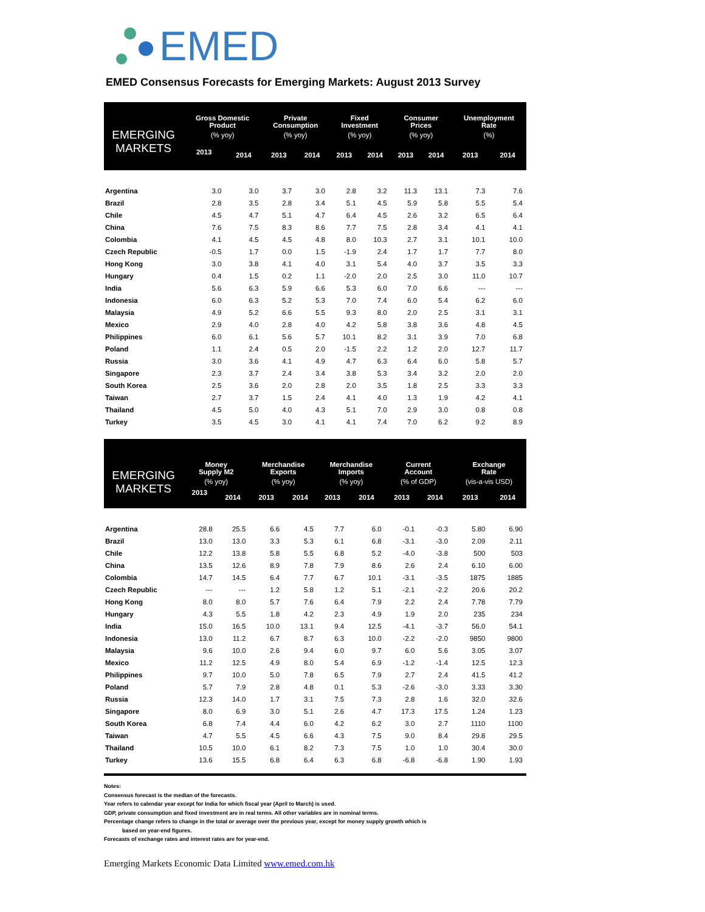EMED
EMED Consensus Forecasts for Emerging Markets: August 2013 Survey
| EMERGING MARKETS | Gross Domestic Product | | Private Consumption | | Fixed Investment | | Consumer Prices | | Unemployment Rate | |
| --- | --- | --- | --- | --- | --- | --- | --- | --- | --- | --- |
| | (% yoy) | | (% yoy) | | (% yoy) | | (% yoy) | | (%) | |
| | 2013 | 2014 | 2013 | 2014 | 2013 | 2014 | 2013 | 2014 | 2013 | 2014 |
| Argentina | 3.0 | 3.0 | 3.7 | 3.0 | 2.8 | 3.2 | 11.3 | 13.1 | 7.3 | 7.6 |
| Brazil | 2.8 | 3.5 | 2.8 | 3.4 | 5.1 | 4.5 | 5.9 | 5.8 | 5.5 | 5.4 |
| Chile | 4.5 | 4.7 | 5.1 | 4.7 | 6.4 | 4.5 | 2.6 | 3.2 | 6.5 | 6.4 |
| China | 7.6 | 7.5 | 8.3 | 8.6 | 7.7 | 7.5 | 2.8 | 3.4 | 4.1 | 4.1 |
| Colombia | 4.1 | 4.5 | 4.5 | 4.8 | 8.0 | 10.3 | 2.7 | 3.1 | 10.1 | 10.0 |
| Czech Republic | -0.5 | 1.7 | 0.0 | 1.5 | -1.9 | 2.4 | 1.7 | 1.7 | 7.7 | 8.0 |
| Hong Kong | 3.0 | 3.8 | 4.1 | 4.0 | 3.1 | 5.4 | 4.0 | 3.7 | 3.5 | 3.3 |
| Hungary | 0.4 | 1.5 | 0.2 | 1.1 | -2.0 | 2.0 | 2.5 | 3.0 | 11.0 | 10.7 |
| India | 5.6 | 6.3 | 5.9 | 6.6 | 5.3 | 6.0 | 7.0 | 6.6 | --- | --- |
| Indonesia | 6.0 | 6.3 | 5.2 | 5.3 | 7.0 | 7.4 | 6.0 | 5.4 | 6.2 | 6.0 |
| Malaysia | 4.9 | 5.2 | 6.6 | 5.5 | 9.3 | 8.0 | 2.0 | 2.5 | 3.1 | 3.1 |
| Mexico | 2.9 | 4.0 | 2.8 | 4.0 | 4.2 | 5.8 | 3.8 | 3.6 | 4.8 | 4.5 |
| Philippines | 6.0 | 6.1 | 5.6 | 5.7 | 10.1 | 8.2 | 3.1 | 3.9 | 7.0 | 6.8 |
| Poland | 1.1 | 2.4 | 0.5 | 2.0 | -1.5 | 2.2 | 1.2 | 2.0 | 12.7 | 11.7 |
| Russia | 3.0 | 3.6 | 4.1 | 4.9 | 4.7 | 6.3 | 6.4 | 6.0 | 5.8 | 5.7 |
| Singapore | 2.3 | 3.7 | 2.4 | 3.4 | 3.8 | 5.3 | 3.4 | 3.2 | 2.0 | 2.0 |
| South Korea | 2.5 | 3.6 | 2.0 | 2.8 | 2.0 | 3.5 | 1.8 | 2.5 | 3.3 | 3.3 |
| Taiwan | 2.7 | 3.7 | 1.5 | 2.4 | 4.1 | 4.0 | 1.3 | 1.9 | 4.2 | 4.1 |
| Thailand | 4.5 | 5.0 | 4.0 | 4.3 | 5.1 | 7.0 | 2.9 | 3.0 | 0.8 | 0.8 |
| Turkey | 3.5 | 4.5 | 3.0 | 4.1 | 4.1 | 7.4 | 7.0 | 6.2 | 9.2 | 8.9 |
| EMERGING MARKETS | Money Supply M2 | | Merchandise Exports | | Merchandise Imports | | Current Account | | Exchange Rate | |
| --- | --- | --- | --- | --- | --- | --- | --- | --- | --- | --- |
| | (% yoy) | | (% yoy) | | (% yoy) | | (% of GDP) | | (vis-a-vis USD) | |
| | 2013 | 2014 | 2013 | 2014 | 2013 | 2014 | 2013 | 2014 | 2013 | 2014 |
| Argentina | 28.8 | 25.5 | 6.6 | 4.5 | 7.7 | 6.0 | -0.1 | -0.3 | 5.80 | 6.90 |
| Brazil | 13.0 | 13.0 | 3.3 | 5.3 | 6.1 | 6.8 | -3.1 | -3.0 | 2.09 | 2.11 |
| Chile | 12.2 | 13.8 | 5.8 | 5.5 | 6.8 | 5.2 | -4.0 | -3.8 | 500 | 503 |
| China | 13.5 | 12.6 | 8.9 | 7.8 | 7.9 | 8.6 | 2.6 | 2.4 | 6.10 | 6.00 |
| Colombia | 14.7 | 14.5 | 6.4 | 7.7 | 6.7 | 10.1 | -3.1 | -3.5 | 1875 | 1885 |
| Czech Republic | --- | --- | 1.2 | 5.8 | 1.2 | 5.1 | -2.1 | -2.2 | 20.6 | 20.2 |
| Hong Kong | 8.0 | 8.0 | 5.7 | 7.6 | 6.4 | 7.9 | 2.2 | 2.4 | 7.78 | 7.79 |
| Hungary | 4.3 | 5.5 | 1.8 | 4.2 | 2.3 | 4.9 | 1.9 | 2.0 | 235 | 234 |
| India | 15.0 | 16.5 | 10.0 | 13.1 | 9.4 | 12.5 | -4.1 | -3.7 | 56.0 | 54.1 |
| Indonesia | 13.0 | 11.2 | 6.7 | 8.7 | 6.3 | 10.0 | -2.2 | -2.0 | 9850 | 9800 |
| Malaysia | 9.6 | 10.0 | 2.6 | 9.4 | 6.0 | 9.7 | 6.0 | 5.6 | 3.05 | 3.07 |
| Mexico | 11.2 | 12.5 | 4.9 | 8.0 | 5.4 | 6.9 | -1.2 | -1.4 | 12.5 | 12.3 |
| Philippines | 9.7 | 10.0 | 5.0 | 7.8 | 6.5 | 7.9 | 2.7 | 2.4 | 41.5 | 41.2 |
| Poland | 5.7 | 7.9 | 2.8 | 4.8 | 0.1 | 5.3 | -2.6 | -3.0 | 3.33 | 3.30 |
| Russia | 12.3 | 14.0 | 1.7 | 3.1 | 7.5 | 7.3 | 2.8 | 1.6 | 32.0 | 32.6 |
| Singapore | 8.0 | 6.9 | 3.0 | 5.1 | 2.6 | 4.7 | 17.3 | 17.5 | 1.24 | 1.23 |
| South Korea | 6.8 | 7.4 | 4.4 | 6.0 | 4.2 | 6.2 | 3.0 | 2.7 | 1110 | 1100 |
| Taiwan | 4.7 | 5.5 | 4.5 | 6.6 | 4.3 | 7.5 | 9.0 | 8.4 | 29.8 | 29.5 |
| Thailand | 10.5 | 10.0 | 6.1 | 8.2 | 7.3 | 7.5 | 1.0 | 1.0 | 30.4 | 30.0 |
| Turkey | 13.6 | 15.5 | 6.8 | 6.4 | 6.3 | 6.8 | -6.8 | -6.8 | 1.90 | 1.93 |
Notes:
Consensus forecast is the median of the forecasts.
Year refers to calendar year except for India for which fiscal year (April to March) is used.
GDP, private consumption and fixed investment are in real terms. All other variables are in nominal terms.
Percentage change refers to change in the total or average over the previous year, except for money supply growth which is
based on year-end figures.
Forecasts of exchange rates and interest rates are for year-end.
Emerging Markets Economic Data Limited www.emed.com.hk